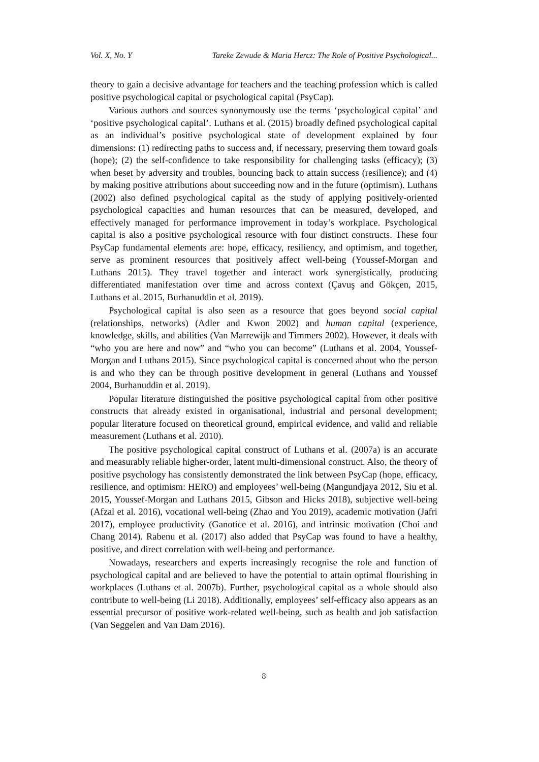Vol. X, No. Y Tareke Zewude & Maria Hercz: The Role of Positive Psychological...
theory to gain a decisive advantage for teachers and the teaching profession which is called positive psychological capital or psychological capital (PsyCap).
Various authors and sources synonymously use the terms ‘psychological capital’ and ‘positive psychological capital’. Luthans et al. (2015) broadly defined psychological capital as an individual’s positive psychological state of development explained by four dimensions: (1) redirecting paths to success and, if necessary, preserving them toward goals (hope); (2) the self-confidence to take responsibility for challenging tasks (efficacy); (3) when beset by adversity and troubles, bouncing back to attain success (resilience); and (4) by making positive attributions about succeeding now and in the future (optimism). Luthans (2002) also defined psychological capital as the study of applying positively-oriented psychological capacities and human resources that can be measured, developed, and effectively managed for performance improvement in today’s workplace. Psychological capital is also a positive psychological resource with four distinct constructs. These four PsyCap fundamental elements are: hope, efficacy, resiliency, and optimism, and together, serve as prominent resources that positively affect well-being (Youssef-Morgan and Luthans 2015). They travel together and interact work synergistically, producing differentiated manifestation over time and across context (Çavuş and Gökçen, 2015, Luthans et al. 2015, Burhanuddin et al. 2019).
Psychological capital is also seen as a resource that goes beyond social capital (relationships, networks) (Adler and Kwon 2002) and human capital (experience, knowledge, skills, and abilities (Van Marrewijk and Timmers 2002). However, it deals with “who you are here and now” and “who you can become” (Luthans et al. 2004, Youssef-Morgan and Luthans 2015). Since psychological capital is concerned about who the person is and who they can be through positive development in general (Luthans and Youssef 2004, Burhanuddin et al. 2019).
Popular literature distinguished the positive psychological capital from other positive constructs that already existed in organisational, industrial and personal development; popular literature focused on theoretical ground, empirical evidence, and valid and reliable measurement (Luthans et al. 2010).
The positive psychological capital construct of Luthans et al. (2007a) is an accurate and measurably reliable higher-order, latent multi-dimensional construct. Also, the theory of positive psychology has consistently demonstrated the link between PsyCap (hope, efficacy, resilience, and optimism: HERO) and employees’ well-being (Mangundjaya 2012, Siu et al. 2015, Youssef-Morgan and Luthans 2015, Gibson and Hicks 2018), subjective well-being (Afzal et al. 2016), vocational well-being (Zhao and You 2019), academic motivation (Jafri 2017), employee productivity (Ganotice et al. 2016), and intrinsic motivation (Choi and Chang 2014). Rabenu et al. (2017) also added that PsyCap was found to have a healthy, positive, and direct correlation with well-being and performance.
Nowadays, researchers and experts increasingly recognise the role and function of psychological capital and are believed to have the potential to attain optimal flourishing in workplaces (Luthans et al. 2007b). Further, psychological capital as a whole should also contribute to well-being (Li 2018). Additionally, employees’ self-efficacy also appears as an essential precursor of positive work-related well-being, such as health and job satisfaction (Van Seggelen and Van Dam 2016).
8